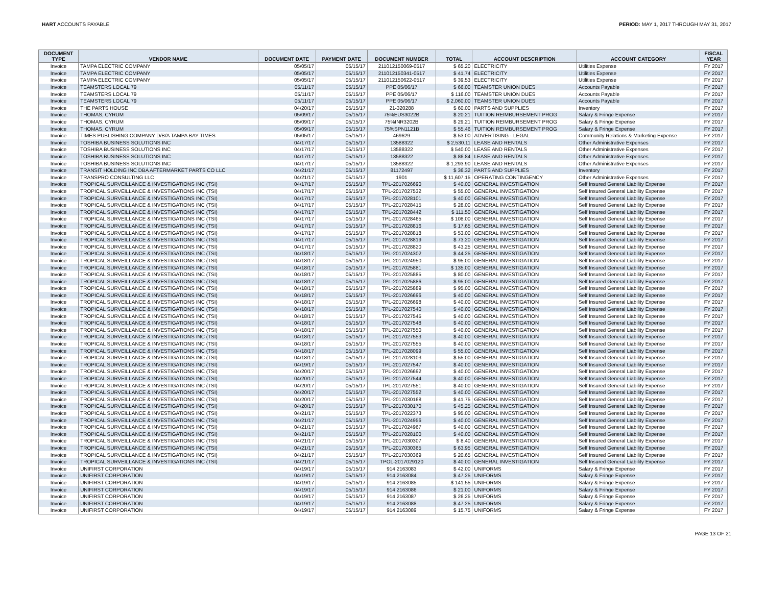HART ACCOUNTS PAYABLE PERIOD: MAY 1, 2017 THROUGH MAY 31, 2017
| DOCUMENT TYPE | VENDOR NAME | DOCUMENT DATE | PAYMENT DATE | DOCUMENT NUMBER | TOTAL | ACCOUNT DESCRIPTION | ACCOUNT CATEGORY | FISCAL YEAR |
| --- | --- | --- | --- | --- | --- | --- | --- | --- |
| Invoice | TAMPA ELECTRIC COMPANY | 05/05/17 | 05/15/17 | 211012150069-0517 | $ 65.20 | ELECTRICITY | Utilities Expense | FY 2017 |
| Invoice | TAMPA ELECTRIC COMPANY | 05/05/17 | 05/15/17 | 211012150341-0517 | $ 41.74 | ELECTRICITY | Utilities Expense | FY 2017 |
| Invoice | TAMPA ELECTRIC COMPANY | 05/05/17 | 05/15/17 | 211012150622-0517 | $ 39.53 | ELECTRICITY | Utilities Expense | FY 2017 |
| Invoice | TEAMSTERS LOCAL 79 | 05/11/17 | 05/15/17 | PPE 05/06/17 | $ 66.00 | TEAMSTER UNION DUES | Accounts Payable | FY 2017 |
| Invoice | TEAMSTERS LOCAL 79 | 05/11/17 | 05/15/17 | PPE 05/06/17 | $ 116.00 | TEAMSTER UNION DUES | Accounts Payable | FY 2017 |
| Invoice | TEAMSTERS LOCAL 79 | 05/11/17 | 05/15/17 | PPE 05/06/17 | $ 2,060.00 | TEAMSTER UNION DUES | Accounts Payable | FY 2017 |
| Invoice | THE PARTS HOUSE | 04/20/17 | 05/15/17 | 21-320288 | $ 60.00 | PARTS AND SUPPLIES | Inventory | FY 2017 |
| Invoice | THOMAS, CYRUM | 05/09/17 | 05/15/17 | 75%EUS3022B | $ 20.21 | TUITION REIMBURSEMENT PROG | Salary & Fringe Expense | FY 2017 |
| Invoice | THOMAS, CYRUM | 05/09/17 | 05/15/17 | 75%INR3202B | $ 29.21 | TUITION REIMBURSEMENT PROG | Salary & Fringe Expense | FY 2017 |
| Invoice | THOMAS, CYRUM | 05/09/17 | 05/15/17 | 75%SPN1121B | $ 55.46 | TUITION REIMBURSEMENT PROG | Salary & Fringe Expense | FY 2017 |
| Invoice | TIMES PUBLISHING COMPANY D/B/A TAMPA BAY TIMES | 05/05/17 | 05/15/17 | 469629 | $ 53.00 | ADVERTISING - LEGAL | Community Relations & Marketing Expense | FY 2017 |
| Invoice | TOSHIBA BUSINESS SOLUTIONS INC | 04/17/17 | 05/15/17 | 13588322 | $ 2,530.11 | LEASE AND RENTALS | Other Administrative Expenses | FY 2017 |
| Invoice | TOSHIBA BUSINESS SOLUTIONS INC | 04/17/17 | 05/15/17 | 13588322 | $ 540.00 | LEASE AND RENTALS | Other Administrative Expenses | FY 2017 |
| Invoice | TOSHIBA BUSINESS SOLUTIONS INC | 04/17/17 | 05/15/17 | 13588322 | $ 86.84 | LEASE AND RENTALS | Other Administrative Expenses | FY 2017 |
| Invoice | TOSHIBA BUSINESS SOLUTIONS INC | 04/17/17 | 05/15/17 | 13588322 | $ 1,293.90 | LEASE AND RENTALS | Other Administrative Expenses | FY 2017 |
| Invoice | TRANSIT HOLDING INC DBA AFTERMARKET PARTS CO LLC | 04/21/17 | 05/15/17 | 81172497 | $ 36.32 | PARTS AND SUPPLIES | Inventory | FY 2017 |
| Invoice | TRANSPRO CONSULTING LLC | 04/21/17 | 05/15/17 | 1901 | $ 11,607.15 | OPERATING CONTINGENCY | Other Administrative Expenses | FY 2017 |
| Invoice | TROPICAL SURVEILLANCE & INVESTIGATIONS INC (TSI) | 04/17/17 | 05/15/17 | TPL-2017026690 | $ 40.00 | GENERAL INVESTIGATION | Self Insured General Liability Expense | FY 2017 |
| Invoice | TROPICAL SURVEILLANCE & INVESTIGATIONS INC (TSI) | 04/17/17 | 05/15/17 | TPL-2017027532 | $ 55.00 | GENERAL INVESTIGATION | Self Insured General Liability Expense | FY 2017 |
| Invoice | TROPICAL SURVEILLANCE & INVESTIGATIONS INC (TSI) | 04/17/17 | 05/15/17 | TPL-2017028101 | $ 40.00 | GENERAL INVESTIGATION | Self Insured General Liability Expense | FY 2017 |
| Invoice | TROPICAL SURVEILLANCE & INVESTIGATIONS INC (TSI) | 04/17/17 | 05/15/17 | TPL-2017028415 | $ 28.00 | GENERAL INVESTIGATION | Self Insured General Liability Expense | FY 2017 |
| Invoice | TROPICAL SURVEILLANCE & INVESTIGATIONS INC (TSI) | 04/17/17 | 05/15/17 | TPL-2017028442 | $ 111.50 | GENERAL INVESTIGATION | Self Insured General Liability Expense | FY 2017 |
| Invoice | TROPICAL SURVEILLANCE & INVESTIGATIONS INC (TSI) | 04/17/17 | 05/15/17 | TPL-2017028465 | $ 108.00 | GENERAL INVESTIGATION | Self Insured General Liability Expense | FY 2017 |
| Invoice | TROPICAL SURVEILLANCE & INVESTIGATIONS INC (TSI) | 04/17/17 | 05/15/17 | TPL-2017028816 | $ 17.65 | GENERAL INVESTIGATION | Self Insured General Liability Expense | FY 2017 |
| Invoice | TROPICAL SURVEILLANCE & INVESTIGATIONS INC (TSI) | 04/17/17 | 05/15/17 | TPL-2017028818 | $ 53.00 | GENERAL INVESTIGATION | Self Insured General Liability Expense | FY 2017 |
| Invoice | TROPICAL SURVEILLANCE & INVESTIGATIONS INC (TSI) | 04/17/17 | 05/15/17 | TPL-2017028819 | $ 73.20 | GENERAL INVESTIGATION | Self Insured General Liability Expense | FY 2017 |
| Invoice | TROPICAL SURVEILLANCE & INVESTIGATIONS INC (TSI) | 04/17/17 | 05/15/17 | TPL-2017028820 | $ 43.25 | GENERAL INVESTIGATION | Self Insured General Liability Expense | FY 2017 |
| Invoice | TROPICAL SURVEILLANCE & INVESTIGATIONS INC (TSI) | 04/18/17 | 05/15/17 | TPL-2017024302 | $ 44.25 | GENERAL INVESTIGATION | Self Insured General Liability Expense | FY 2017 |
| Invoice | TROPICAL SURVEILLANCE & INVESTIGATIONS INC (TSI) | 04/18/17 | 05/15/17 | TPL-2017024950 | $ 95.00 | GENERAL INVESTIGATION | Self Insured General Liability Expense | FY 2017 |
| Invoice | TROPICAL SURVEILLANCE & INVESTIGATIONS INC (TSI) | 04/18/17 | 05/15/17 | TPL-2017025881 | $ 135.00 | GENERAL INVESTIGATION | Self Insured General Liability Expense | FY 2017 |
| Invoice | TROPICAL SURVEILLANCE & INVESTIGATIONS INC (TSI) | 04/18/17 | 05/15/17 | TPL-2017025885 | $ 80.00 | GENERAL INVESTIGATION | Self Insured General Liability Expense | FY 2017 |
| Invoice | TROPICAL SURVEILLANCE & INVESTIGATIONS INC (TSI) | 04/18/17 | 05/15/17 | TPL-2017025886 | $ 95.00 | GENERAL INVESTIGATION | Self Insured General Liability Expense | FY 2017 |
| Invoice | TROPICAL SURVEILLANCE & INVESTIGATIONS INC (TSI) | 04/18/17 | 05/15/17 | TPL-2017025889 | $ 95.00 | GENERAL INVESTIGATION | Self Insured General Liability Expense | FY 2017 |
| Invoice | TROPICAL SURVEILLANCE & INVESTIGATIONS INC (TSI) | 04/18/17 | 05/15/17 | TPL-2017026696 | $ 40.00 | GENERAL INVESTIGATION | Self Insured General Liability Expense | FY 2017 |
| Invoice | TROPICAL SURVEILLANCE & INVESTIGATIONS INC (TSI) | 04/18/17 | 05/15/17 | TPL-2017026698 | $ 40.00 | GENERAL INVESTIGATION | Self Insured General Liability Expense | FY 2017 |
| Invoice | TROPICAL SURVEILLANCE & INVESTIGATIONS INC (TSI) | 04/18/17 | 05/15/17 | TPL-2017027540 | $ 40.00 | GENERAL INVESTIGATION | Self Insured General Liability Expense | FY 2017 |
| Invoice | TROPICAL SURVEILLANCE & INVESTIGATIONS INC (TSI) | 04/18/17 | 05/15/17 | TPL-2017027545 | $ 40.00 | GENERAL INVESTIGATION | Self Insured General Liability Expense | FY 2017 |
| Invoice | TROPICAL SURVEILLANCE & INVESTIGATIONS INC (TSI) | 04/18/17 | 05/15/17 | TPL-2017027548 | $ 40.00 | GENERAL INVESTIGATION | Self Insured General Liability Expense | FY 2017 |
| Invoice | TROPICAL SURVEILLANCE & INVESTIGATIONS INC (TSI) | 04/18/17 | 05/15/17 | TPL-2017027550 | $ 40.00 | GENERAL INVESTIGATION | Self Insured General Liability Expense | FY 2017 |
| Invoice | TROPICAL SURVEILLANCE & INVESTIGATIONS INC (TSI) | 04/18/17 | 05/15/17 | TPL-2017027553 | $ 40.00 | GENERAL INVESTIGATION | Self Insured General Liability Expense | FY 2017 |
| Invoice | TROPICAL SURVEILLANCE & INVESTIGATIONS INC (TSI) | 04/18/17 | 05/15/17 | TPL-2017027555 | $ 40.00 | GENERAL INVESTIGATION | Self Insured General Liability Expense | FY 2017 |
| Invoice | TROPICAL SURVEILLANCE & INVESTIGATIONS INC (TSI) | 04/18/17 | 05/15/17 | TPL-2017028099 | $ 55.00 | GENERAL INVESTIGATION | Self Insured General Liability Expense | FY 2017 |
| Invoice | TROPICAL SURVEILLANCE & INVESTIGATIONS INC (TSI) | 04/18/17 | 05/15/17 | TPL-2017028103 | $ 55.00 | GENERAL INVESTIGATION | Self Insured General Liability Expense | FY 2017 |
| Invoice | TROPICAL SURVEILLANCE & INVESTIGATIONS INC (TSI) | 04/19/17 | 05/15/17 | TPL-2017027547 | $ 40.00 | GENERAL INVESTIGATION | Self Insured General Liability Expense | FY 2017 |
| Invoice | TROPICAL SURVEILLANCE & INVESTIGATIONS INC (TSI) | 04/20/17 | 05/15/17 | TPL-2017026692 | $ 40.00 | GENERAL INVESTIGATION | Self Insured General Liability Expense | FY 2017 |
| Invoice | TROPICAL SURVEILLANCE & INVESTIGATIONS INC (TSI) | 04/20/17 | 05/15/17 | TPL-2017027544 | $ 40.00 | GENERAL INVESTIGATION | Self Insured General Liability Expense | FY 2017 |
| Invoice | TROPICAL SURVEILLANCE & INVESTIGATIONS INC (TSI) | 04/20/17 | 05/15/17 | TPL-2017027551 | $ 40.00 | GENERAL INVESTIGATION | Self Insured General Liability Expense | FY 2017 |
| Invoice | TROPICAL SURVEILLANCE & INVESTIGATIONS INC (TSI) | 04/20/17 | 05/15/17 | TPL-2017027552 | $ 40.00 | GENERAL INVESTIGATION | Self Insured General Liability Expense | FY 2017 |
| Invoice | TROPICAL SURVEILLANCE & INVESTIGATIONS INC (TSI) | 04/20/17 | 05/15/17 | TPL-2017030168 | $ 41.75 | GENERAL INVESTIGATION | Self Insured General Liability Expense | FY 2017 |
| Invoice | TROPICAL SURVEILLANCE & INVESTIGATIONS INC (TSI) | 04/20/17 | 05/15/17 | TPL-2017030170 | $ 45.25 | GENERAL INVESTIGATION | Self Insured General Liability Expense | FY 2017 |
| Invoice | TROPICAL SURVEILLANCE & INVESTIGATIONS INC (TSI) | 04/21/17 | 05/15/17 | TPL-2017022373 | $ 95.00 | GENERAL INVESTIGATION | Self Insured General Liability Expense | FY 2017 |
| Invoice | TROPICAL SURVEILLANCE & INVESTIGATIONS INC (TSI) | 04/21/17 | 05/15/17 | TPL-2017024956 | $ 40.00 | GENERAL INVESTIGATION | Self Insured General Liability Expense | FY 2017 |
| Invoice | TROPICAL SURVEILLANCE & INVESTIGATIONS INC (TSI) | 04/21/17 | 05/15/17 | TPL-2017024967 | $ 40.00 | GENERAL INVESTIGATION | Self Insured General Liability Expense | FY 2017 |
| Invoice | TROPICAL SURVEILLANCE & INVESTIGATIONS INC (TSI) | 04/21/17 | 05/15/17 | TPL-2017028100 | $ 40.00 | GENERAL INVESTIGATION | Self Insured General Liability Expense | FY 2017 |
| Invoice | TROPICAL SURVEILLANCE & INVESTIGATIONS INC (TSI) | 04/21/17 | 05/15/17 | TPL-2017030307 | $ 8.40 | GENERAL INVESTIGATION | Self Insured General Liability Expense | FY 2017 |
| Invoice | TROPICAL SURVEILLANCE & INVESTIGATIONS INC (TSI) | 04/21/17 | 05/15/17 | TPL-2017030365 | $ 63.95 | GENERAL INVESTIGATION | Self Insured General Liability Expense | FY 2017 |
| Invoice | TROPICAL SURVEILLANCE & INVESTIGATIONS INC (TSI) | 04/21/17 | 05/15/17 | TPL-2017030369 | $ 20.65 | GENERAL INVESTIGATION | Self Insured General Liability Expense | FY 2017 |
| Invoice | TROPICAL SURVEILLANCE & INVESTIGATIONS INC (TSI) | 04/21/17 | 05/15/17 | TPOL-2017029120 | $ 40.00 | GENERAL INVESTIGATION | Self Insured General Liability Expense | FY 2017 |
| Invoice | UNIFIRST CORPORATION | 04/19/17 | 05/15/17 | 914 2163083 | $ 42.00 | UNIFORMS | Salary & Fringe Expense | FY 2017 |
| Invoice | UNIFIRST CORPORATION | 04/19/17 | 05/15/17 | 914 2163084 | $ 47.25 | UNIFORMS | Salary & Fringe Expense | FY 2017 |
| Invoice | UNIFIRST CORPORATION | 04/19/17 | 05/15/17 | 914 2163085 | $ 141.55 | UNIFORMS | Salary & Fringe Expense | FY 2017 |
| Invoice | UNIFIRST CORPORATION | 04/19/17 | 05/15/17 | 914 2163086 | $ 21.00 | UNIFORMS | Salary & Fringe Expense | FY 2017 |
| Invoice | UNIFIRST CORPORATION | 04/19/17 | 05/15/17 | 914 2163087 | $ 26.25 | UNIFORMS | Salary & Fringe Expense | FY 2017 |
| Invoice | UNIFIRST CORPORATION | 04/19/17 | 05/15/17 | 914 2163088 | $ 47.25 | UNIFORMS | Salary & Fringe Expense | FY 2017 |
| Invoice | UNIFIRST CORPORATION | 04/19/17 | 05/15/17 | 914 2163089 | $ 15.75 | UNIFORMS | Salary & Fringe Expense | FY 2017 |
PAGE 13 OF 21